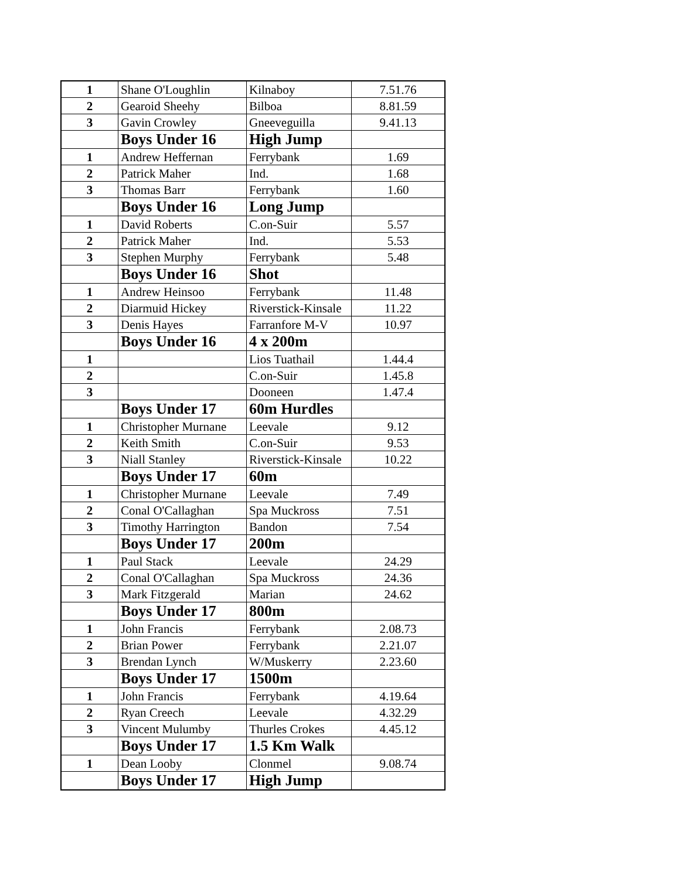| 1 | Shane O'Loughlin | Kilnaboy | 7.51.76 |
| 2 | Gearoid Sheehy | Bilboa | 8.81.59 |
| 3 | Gavin Crowley | Gneeveguilla | 9.41.13 |
| | Boys Under 16 | High Jump | |
| 1 | Andrew Heffernan | Ferrybank | 1.69 |
| 2 | Patrick Maher | Ind. | 1.68 |
| 3 | Thomas Barr | Ferrybank | 1.60 |
| | Boys Under 16 | Long Jump | |
| 1 | David Roberts | C.on-Suir | 5.57 |
| 2 | Patrick Maher | Ind. | 5.53 |
| 3 | Stephen Murphy | Ferrybank | 5.48 |
| | Boys Under 16 | Shot | |
| 1 | Andrew Heinsoo | Ferrybank | 11.48 |
| 2 | Diarmuid Hickey | Riverstick-Kinsale | 11.22 |
| 3 | Denis Hayes | Farranfore M-V | 10.97 |
| | Boys Under 16 | 4 x 200m | |
| 1 | | Lios Tuathail | 1.44.4 |
| 2 | | C.on-Suir | 1.45.8 |
| 3 | | Dooneen | 1.47.4 |
| | Boys Under 17 | 60m Hurdles | |
| 1 | Christopher Murnane | Leevale | 9.12 |
| 2 | Keith Smith | C.on-Suir | 9.53 |
| 3 | Niall Stanley | Riverstick-Kinsale | 10.22 |
| | Boys Under 17 | 60m | |
| 1 | Christopher Murnane | Leevale | 7.49 |
| 2 | Conal O'Callaghan | Spa Muckross | 7.51 |
| 3 | Timothy Harrington | Bandon | 7.54 |
| | Boys Under 17 | 200m | |
| 1 | Paul Stack | Leevale | 24.29 |
| 2 | Conal O'Callaghan | Spa Muckross | 24.36 |
| 3 | Mark Fitzgerald | Marian | 24.62 |
| | Boys Under 17 | 800m | |
| 1 | John Francis | Ferrybank | 2.08.73 |
| 2 | Brian Power | Ferrybank | 2.21.07 |
| 3 | Brendan Lynch | W/Muskerry | 2.23.60 |
| | Boys Under 17 | 1500m | |
| 1 | John Francis | Ferrybank | 4.19.64 |
| 2 | Ryan Creech | Leevale | 4.32.29 |
| 3 | Vincent Mulumby | Thurles Crokes | 4.45.12 |
| | Boys Under 17 | 1.5 Km Walk | |
| 1 | Dean Looby | Clonmel | 9.08.74 |
| | Boys Under 17 | High Jump | |